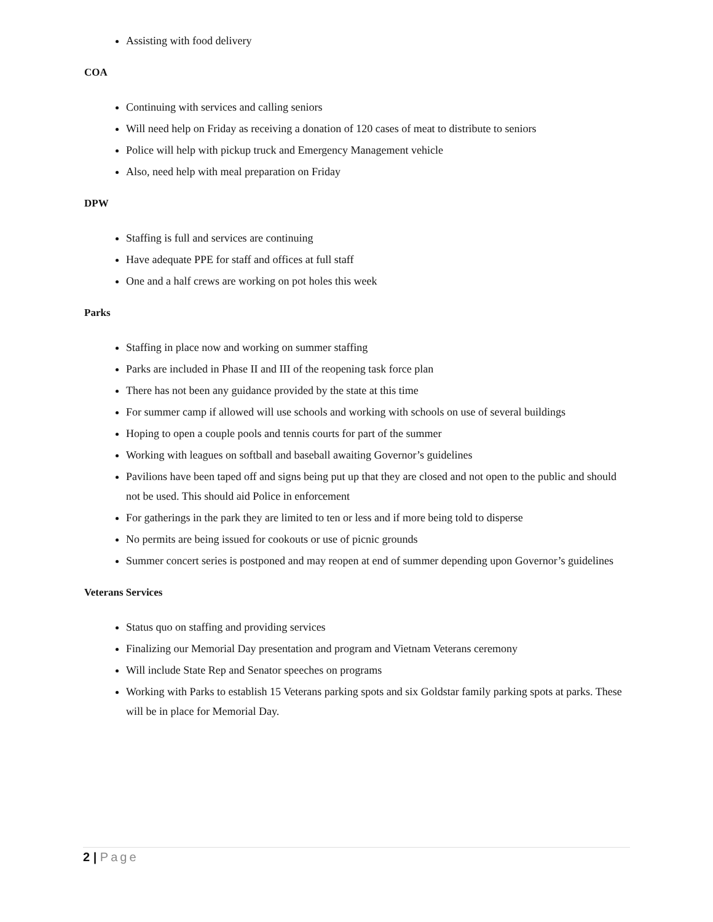Assisting with food delivery
COA
Continuing with services and calling seniors
Will need help on Friday as receiving a donation of 120 cases of meat to distribute to seniors
Police will help with pickup truck and Emergency Management vehicle
Also, need help with meal preparation on Friday
DPW
Staffing is full and services are continuing
Have adequate PPE for staff and offices at full staff
One and a half crews are working on pot holes this week
Parks
Staffing in place now and working on summer staffing
Parks are included in Phase II and III of the reopening task force plan
There has not been any guidance provided by the state at this time
For summer camp if allowed will use schools and working with schools on use of several buildings
Hoping to open a couple pools and tennis courts for part of the summer
Working with leagues on softball and baseball awaiting Governor’s guidelines
Pavilions have been taped off and signs being put up that they are closed and not open to the public and should not be used. This should aid Police in enforcement
For gatherings in the park they are limited to ten or less and if more being told to disperse
No permits are being issued for cookouts or use of picnic grounds
Summer concert series is postponed and may reopen at end of summer depending upon Governor’s guidelines
Veterans Services
Status quo on staffing and providing services
Finalizing our Memorial Day presentation and program and Vietnam Veterans ceremony
Will include State Rep and Senator speeches on programs
Working with Parks to establish 15 Veterans parking spots and six Goldstar family parking spots at parks. These will be in place for Memorial Day.
2 | Page